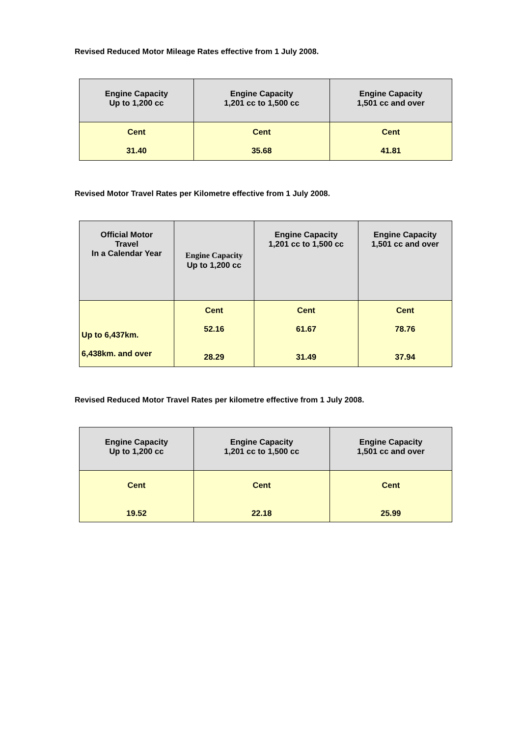Revised Reduced Motor Mileage Rates effective from 1 July 2008.
| Engine Capacity Up to 1,200 cc | Engine Capacity 1,201 cc to 1,500 cc | Engine Capacity 1,501 cc and over |
| --- | --- | --- |
| Cent 31.40 | Cent 35.68 | Cent 41.81 |
Revised Motor Travel Rates per Kilometre effective from 1 July 2008.
| Official Motor Travel In a Calendar Year | Engine Capacity Up to 1,200 cc | Engine Capacity 1,201 cc to 1,500 cc | Engine Capacity 1,501 cc and over |
| --- | --- | --- | --- |
| Up to 6,437km. 6,438km. and over | Cent 52.16 28.29 | Cent 61.67 31.49 | Cent 78.76 37.94 |
Revised Reduced Motor Travel Rates per kilometre effective from 1 July 2008.
| Engine Capacity Up to 1,200 cc | Engine Capacity 1,201 cc to 1,500 cc | Engine Capacity 1,501 cc and over |
| --- | --- | --- |
| Cent 19.52 | Cent 22.18 | Cent 25.99 |